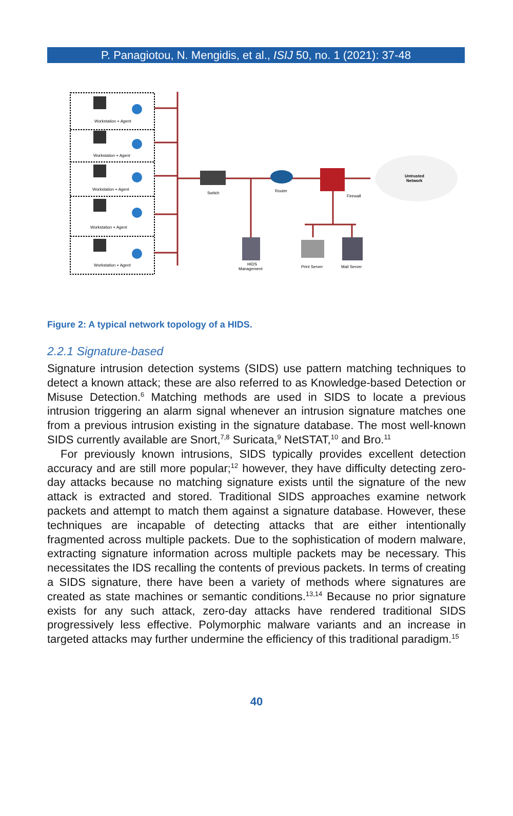P. Panagiotou, N. Mengidis, et al., ISIJ 50, no. 1 (2021): 37-48
Workstation + Agent
Workstation + Agent
Workstation + Agent
Workstation + Agent
Workstation + Agent
Switch
Router
Firewall
Untrusted
Network
HIDS
Management
Print Server
Mail Server
Figure 2: A typical network topology of a HIDS.
2.2.1 Signature-based
Signature intrusion detection systems (SIDS) use pattern matching techniques to detect a known attack; these are also referred to as Knowledge-based Detection or Misuse Detection.<sup>6</sup> Matching methods are used in SIDS to locate a previous intrusion triggering an alarm signal whenever an intrusion signature matches one from a previous intrusion existing in the signature database. The most well-known SIDS currently available are Snort,<sup>7,8</sup> Suricata,<sup>9</sup> NetSTAT,<sup>10</sup> and Bro.<sup>11</sup>
For previously known intrusions, SIDS typically provides excellent detection accuracy and are still more popular;<sup>12</sup> however, they have difficulty detecting zero-day attacks because no matching signature exists until the signature of the new attack is extracted and stored. Traditional SIDS approaches examine network packets and attempt to match them against a signature database. However, these techniques are incapable of detecting attacks that are either intentionally fragmented across multiple packets. Due to the sophistication of modern malware, extracting signature information across multiple packets may be necessary. This necessitates the IDS recalling the contents of previous packets. In terms of creating a SIDS signature, there have been a variety of methods where signatures are created as state machines or semantic conditions.<sup>13,14</sup> Because no prior signature exists for any such attack, zero-day attacks have rendered traditional SIDS progressively less effective. Polymorphic malware variants and an increase in targeted attacks may further undermine the efficiency of this traditional paradigm.<sup>15</sup>
40